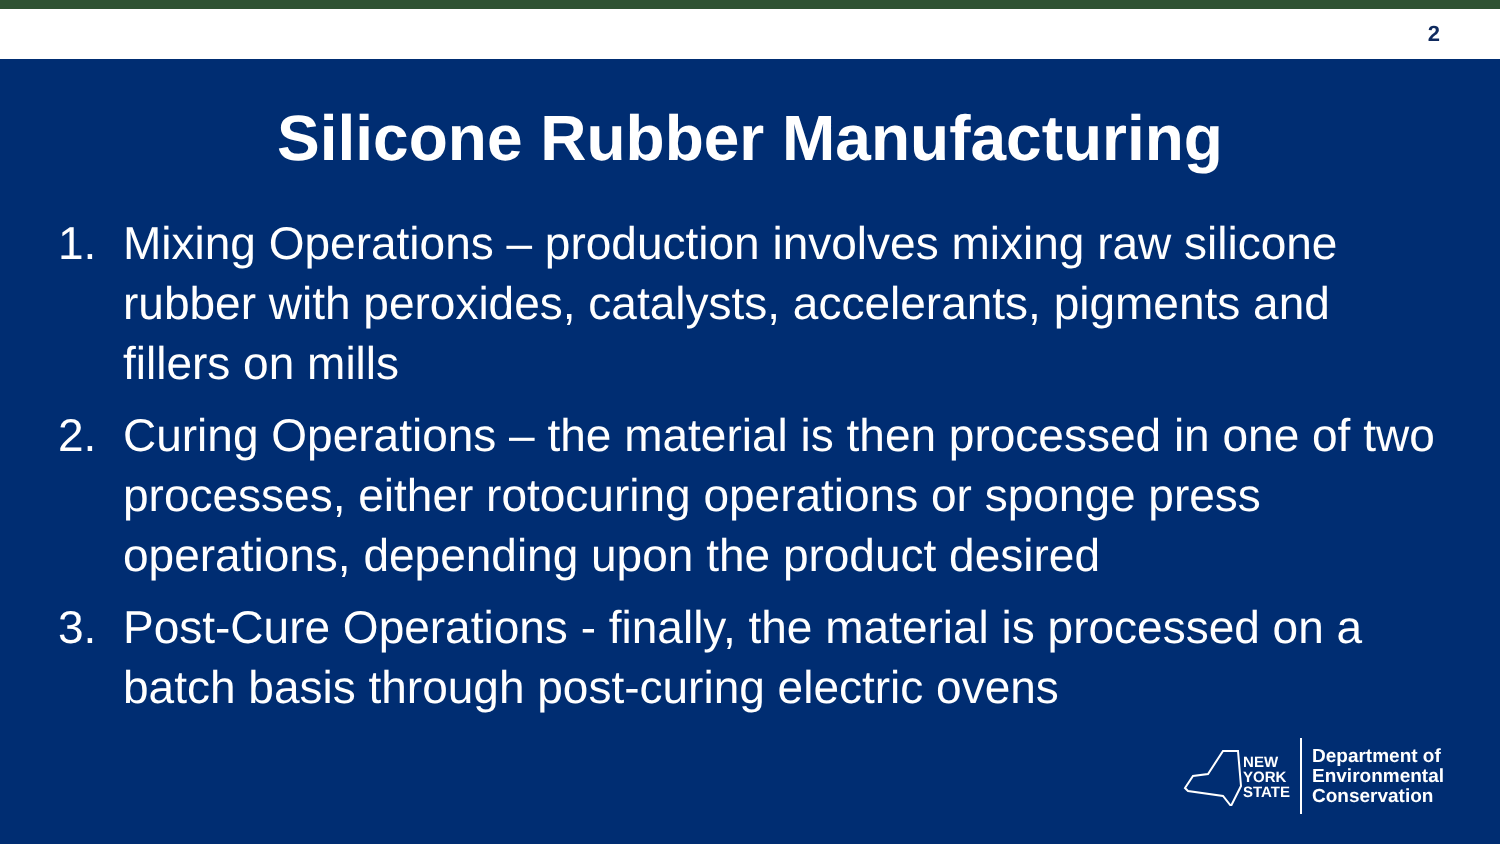2
Silicone Rubber Manufacturing
1. Mixing Operations – production involves mixing raw silicone rubber with peroxides, catalysts, accelerants, pigments and fillers on mills
2. Curing Operations – the material is then processed in one of two processes, either rotocuring operations or sponge press operations, depending upon the product desired
3. Post-Cure Operations - finally, the material is processed on a batch basis through post-curing electric ovens
NEW
YORK
STATE
Department of
Environmental
Conservation